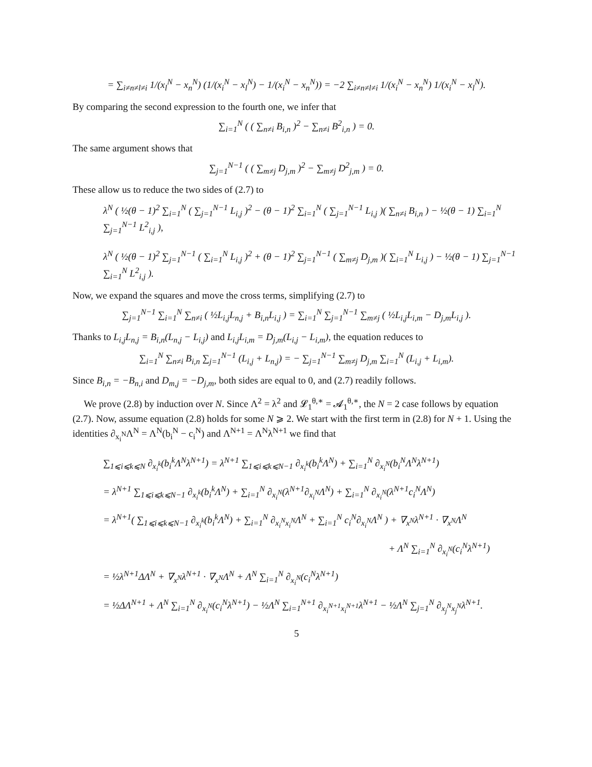= ∑<sub>i≠n≠l≠i</sub> 1/(x<sub>l</sub><sup>N</sup> − x<sub>n</sub><sup>N</sup>) (1/(x<sub>i</sub><sup>N</sup> − x<sub>l</sub><sup>N</sup>) − 1/(x<sub>i</sub><sup>N</sup> − x<sub>n</sub><sup>N</sup>)) = −2 ∑<sub>i≠n≠l≠i</sub> 1/(x<sub>i</sub><sup>N</sup> − x<sub>n</sub><sup>N</sup>) 1/(x<sub>i</sub><sup>N</sup> − x<sub>l</sub><sup>N</sup>).
By comparing the second expression to the fourth one, we infer that
∑<sub>i=1</sub><sup>N</sup> ( ( ∑<sub>n≠i</sub> B<sub>i,n</sub> )<sup>2</sup> − ∑<sub>n≠i</sub> B<sup>2</sup><sub>i,n</sub> ) = 0.
The same argument shows that
∑<sub>j=1</sub><sup>N−1</sup> ( ( ∑<sub>m≠j</sub> D<sub>j,m</sub> )<sup>2</sup> − ∑<sub>m≠j</sub> D<sup>2</sup><sub>j,m</sub> ) = 0.
These allow us to reduce the two sides of (2.7) to
λ<sup>N</sup> ( ½(θ − 1)<sup>2</sup> ∑<sub>i=1</sub><sup>N</sup> ( ∑<sub>j=1</sub><sup>N−1</sup> L<sub>i,j</sub> )<sup>2</sup> − (θ − 1)<sup>2</sup> ∑<sub>i=1</sub><sup>N</sup> ( ∑<sub>j=1</sub><sup>N−1</sup> L<sub>i,j</sub> )( ∑<sub>n≠i</sub> B<sub>i,n</sub> ) − ½(θ − 1) ∑<sub>i=1</sub><sup>N</sup> ∑<sub>j=1</sub><sup>N−1</sup> L<sup>2</sup><sub>i,j</sub> ),
λ<sup>N</sup> ( ½(θ − 1)<sup>2</sup> ∑<sub>j=1</sub><sup>N−1</sup> ( ∑<sub>i=1</sub><sup>N</sup> L<sub>i,j</sub> )<sup>2</sup> + (θ − 1)<sup>2</sup> ∑<sub>j=1</sub><sup>N−1</sup> ( ∑<sub>m≠j</sub> D<sub>j,m</sub> )( ∑<sub>i=1</sub><sup>N</sup> L<sub>i,j</sub> ) − ½(θ − 1) ∑<sub>j=1</sub><sup>N−1</sup> ∑<sub>i=1</sub><sup>N</sup> L<sup>2</sup><sub>i,j</sub> ).
Now, we expand the squares and move the cross terms, simplifying (2.7) to
∑<sub>j=1</sub><sup>N−1</sup> ∑<sub>i=1</sub><sup>N</sup> ∑<sub>n≠i</sub> ( ½L<sub>i,j</sub>L<sub>n,j</sub> + B<sub>i,n</sub>L<sub>i,j</sub> ) = ∑<sub>i=1</sub><sup>N</sup> ∑<sub>j=1</sub><sup>N−1</sup> ∑<sub>m≠j</sub> ( ½L<sub>i,j</sub>L<sub>i,m</sub> − D<sub>j,m</sub>L<sub>i,j</sub> ).
Thanks to L<sub>i,j</sub>L<sub>n,j</sub> = B<sub>i,n</sub>(L<sub>n,j</sub> − L<sub>i,j</sub>) and L<sub>i,j</sub>L<sub>i,m</sub> = D<sub>j,m</sub>(L<sub>i,j</sub> − L<sub>i,m</sub>), the equation reduces to
∑<sub>i=1</sub><sup>N</sup> ∑<sub>n≠i</sub> B<sub>i,n</sub> ∑<sub>j=1</sub><sup>N−1</sup> (L<sub>i,j</sub> + L<sub>n,j</sub>) = − ∑<sub>j=1</sub><sup>N−1</sup> ∑<sub>m≠j</sub> D<sub>j,m</sub> ∑<sub>i=1</sub><sup>N</sup> (L<sub>i,j</sub> + L<sub>i,m</sub>).
Since B<sub>i,n</sub> = −B<sub>n,i</sub> and D<sub>m,j</sub> = −D<sub>j,m</sub>, both sides are equal to 0, and (2.7) readily follows.
We prove (2.8) by induction over N. Since Λ<sup>2</sup> = λ<sup>2</sup> and 𝓛<sub>1</sub><sup>θ,∗</sup> = 𝓐<sub>1</sub><sup>θ,∗</sup>, the N = 2 case follows by equation (2.7). Now, assume equation (2.8) holds for some N ⩾ 2. We start with the first term in (2.8) for N + 1. Using the identities ∂<sub>x<sub>i</sub><sup>N</sup></sub>Λ<sup>N</sup> = Λ<sup>N</sup>(b<sub>i</sub><sup>N</sup> − c<sub>i</sub><sup>N</sup>) and Λ<sup>N+1</sup> = Λ<sup>N</sup>λ<sup>N+1</sup> we find that
∑<sub>1⩽i⩽k⩽N</sub> ∂<sub>x<sub>i</sub><sup>k</sup></sub>(b<sub>i</sub><sup>k</sup>Λ<sup>N</sup>λ<sup>N+1</sup>) = λ<sup>N+1</sup> ∑<sub>1⩽i⩽k⩽N−1</sub> ∂<sub>x<sub>i</sub><sup>k</sup></sub>(b<sub>i</sub><sup>k</sup>Λ<sup>N</sup>) + ∑<sub>i=1</sub><sup>N</sup> ∂<sub>x<sub>i</sub><sup>N</sup></sub>(b<sub>i</sub><sup>N</sup>Λ<sup>N</sup>λ<sup>N+1</sup>)
= λ<sup>N+1</sup> ∑<sub>1⩽i⩽k⩽N−1</sub> ∂<sub>x<sub>i</sub><sup>k</sup></sub>(b<sub>i</sub><sup>k</sup>Λ<sup>N</sup>) + ∑<sub>i=1</sub><sup>N</sup> ∂<sub>x<sub>i</sub><sup>N</sup></sub>(λ<sup>N+1</sup>∂<sub>x<sub>i</sub><sup>N</sup></sub>Λ<sup>N</sup>) + ∑<sub>i=1</sub><sup>N</sup> ∂<sub>x<sub>i</sub><sup>N</sup></sub>(λ<sup>N+1</sup>c<sub>i</sub><sup>N</sup>Λ<sup>N</sup>)
= λ<sup>N+1</sup>( ∑<sub>1⩽i⩽k⩽N−1</sub> ∂<sub>x<sub>i</sub><sup>k</sup></sub>(b<sub>i</sub><sup>k</sup>Λ<sup>N</sup>) + ∑<sub>i=1</sub><sup>N</sup> ∂<sub>x<sub>i</sub><sup>N</sup>x<sub>i</sub><sup>N</sup></sub>Λ<sup>N</sup> + ∑<sub>i=1</sub><sup>N</sup> c<sub>i</sub><sup>N</sup>∂<sub>x<sub>i</sub><sup>N</sup></sub>Λ<sup>N</sup> ) + ∇<sub>x<sup>N</sup></sub>λ<sup>N+1</sup> · ∇<sub>x<sup>N</sup></sub>Λ<sup>N</sup>
+ Λ<sup>N</sup> ∑<sub>i=1</sub><sup>N</sup> ∂<sub>x<sub>i</sub><sup>N</sup></sub>(c<sub>i</sub><sup>N</sup>λ<sup>N+1</sup>)
= ½λ<sup>N+1</sup>ΔΛ<sup>N</sup> + ∇<sub>x<sup>N</sup></sub>λ<sup>N+1</sup> · ∇<sub>x<sup>N</sup></sub>Λ<sup>N</sup> + Λ<sup>N</sup> ∑<sub>i=1</sub><sup>N</sup> ∂<sub>x<sub>i</sub><sup>N</sup></sub>(c<sub>i</sub><sup>N</sup>λ<sup>N+1</sup>)
= ½ΔΛ<sup>N+1</sup> + Λ<sup>N</sup> ∑<sub>i=1</sub><sup>N</sup> ∂<sub>x<sub>i</sub><sup>N</sup></sub>(c<sub>i</sub><sup>N</sup>λ<sup>N+1</sup>) − ½Λ<sup>N</sup> ∑<sub>i=1</sub><sup>N+1</sup> ∂<sub>x<sub>i</sub><sup>N+1</sup>x<sub>i</sub><sup>N+1</sup></sub>λ<sup>N+1</sup> − ½Λ<sup>N</sup> ∑<sub>j=1</sub><sup>N</sup> ∂<sub>x<sub>j</sub><sup>N</sup>x<sub>j</sub><sup>N</sup></sub>λ<sup>N+1</sup>.
5